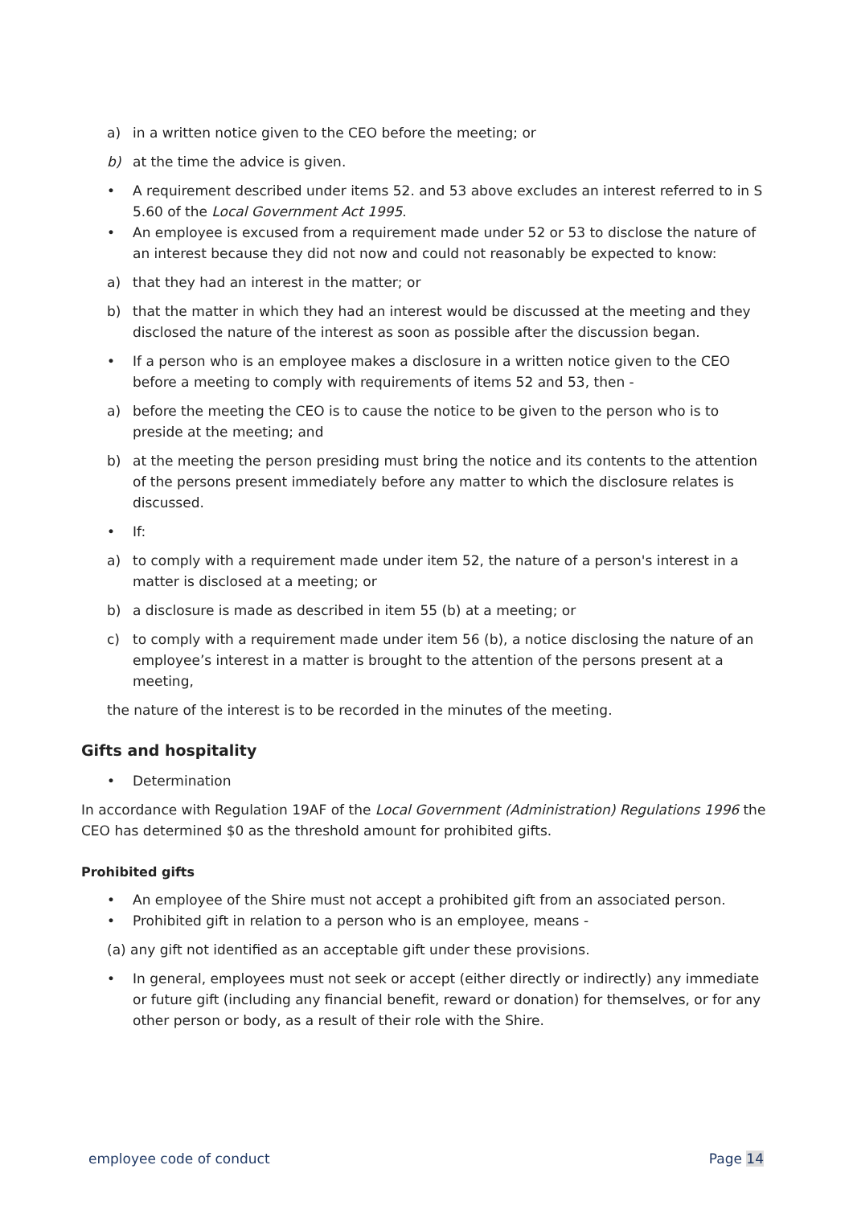a) in a written notice given to the CEO before the meeting; or
b) at the time the advice is given.
• A requirement described under items 52. and 53 above excludes an interest referred to in S 5.60 of the Local Government Act 1995.
• An employee is excused from a requirement made under 52 or 53 to disclose the nature of an interest because they did not now and could not reasonably be expected to know:
a) that they had an interest in the matter; or
b) that the matter in which they had an interest would be discussed at the meeting and they disclosed the nature of the interest as soon as possible after the discussion began.
• If a person who is an employee makes a disclosure in a written notice given to the CEO before a meeting to comply with requirements of items 52 and 53, then -
a) before the meeting the CEO is to cause the notice to be given to the person who is to preside at the meeting; and
b) at the meeting the person presiding must bring the notice and its contents to the attention of the persons present immediately before any matter to which the disclosure relates is discussed.
• If:
a) to comply with a requirement made under item 52, the nature of a person's interest in a matter is disclosed at a meeting; or
b) a disclosure is made as described in item 55 (b) at a meeting; or
c) to comply with a requirement made under item 56 (b), a notice disclosing the nature of an employee’s interest in a matter is brought to the attention of the persons present at a meeting,
the nature of the interest is to be recorded in the minutes of the meeting.
Gifts and hospitality
• Determination
In accordance with Regulation 19AF of the Local Government (Administration) Regulations 1996 the CEO has determined $0 as the threshold amount for prohibited gifts.
Prohibited gifts
• An employee of the Shire must not accept a prohibited gift from an associated person.
• Prohibited gift in relation to a person who is an employee, means -
(a) any gift not identified as an acceptable gift under these provisions.
• In general, employees must not seek or accept (either directly or indirectly) any immediate or future gift (including any financial benefit, reward or donation) for themselves, or for any other person or body, as a result of their role with the Shire.
employee code of conduct Page 14